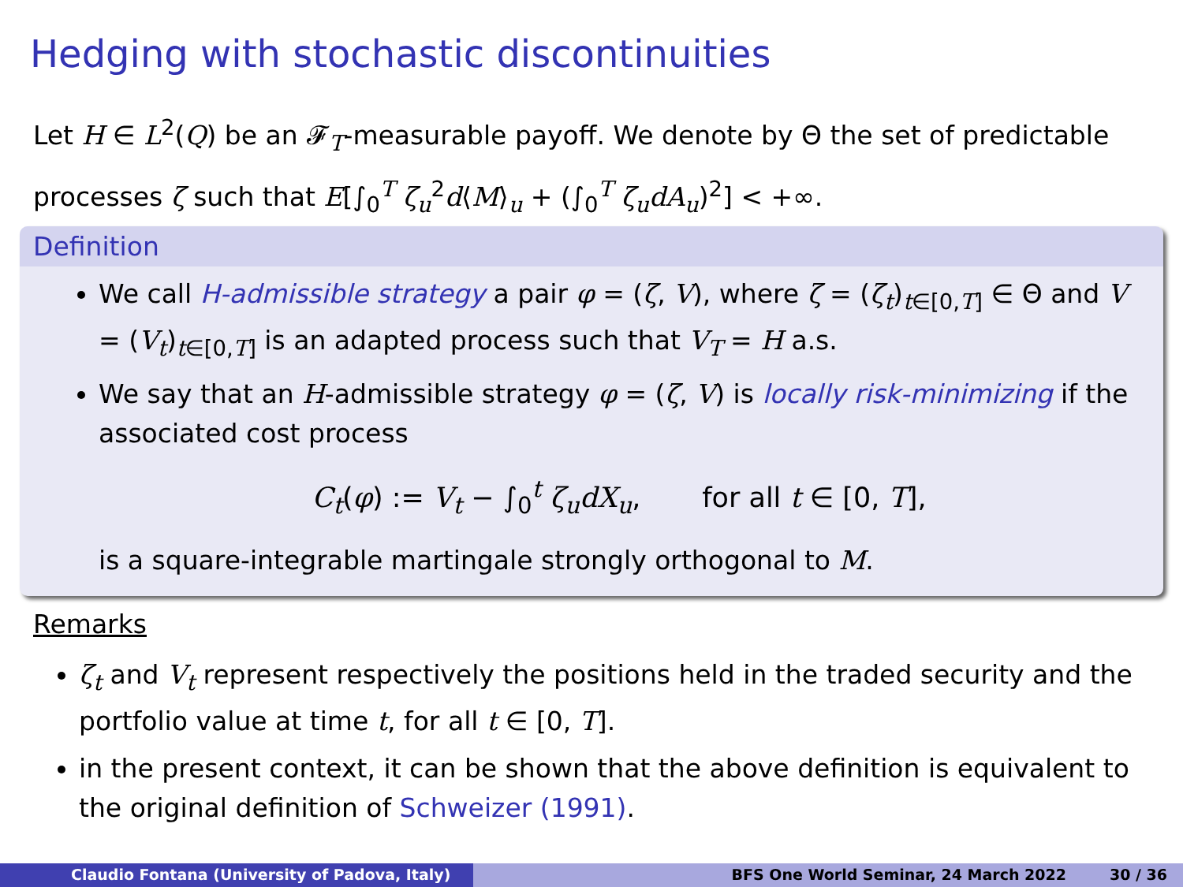Hedging with stochastic discontinuities
Let H ∈ L<sup>2</sup>(Q) be an 𝓕<sub>T</sub>-measurable payoff. We denote by Θ the set of predictable processes ζ such that E[∫<sub>0</sub><sup>T</sup> ζ<sub>u</sub><sup>2</sup>d⟨M⟩<sub>u</sub> + (∫<sub>0</sub><sup>T</sup> ζ<sub>u</sub>dA<sub>u</sub>)<sup>2</sup>] < +∞.
Definition
We call H-admissible strategy a pair φ = (ζ, V), where ζ = (ζ<sub>t</sub>)<sub>t∈[0,T]</sub> ∈ Θ and V = (V<sub>t</sub>)<sub>t∈[0,T]</sub> is an adapted process such that V<sub>T</sub> = H a.s.
We say that an H-admissible strategy φ = (ζ, V) is locally risk-minimizing if the associated cost process
C<sub>t</sub>(φ) := V<sub>t</sub> − ∫<sub>0</sub><sup>t</sup> ζ<sub>u</sub>dX<sub>u</sub>, for all t ∈ [0, T],
is a square-integrable martingale strongly orthogonal to M.
Remarks
ζ<sub>t</sub> and V<sub>t</sub> represent respectively the positions held in the traded security and the portfolio value at time t, for all t ∈ [0, T].
in the present context, it can be shown that the above definition is equivalent to the original definition of Schweizer (1991).
Claudio Fontana (University of Padova, Italy) BFS One World Seminar, 24 March 2022 30 / 36